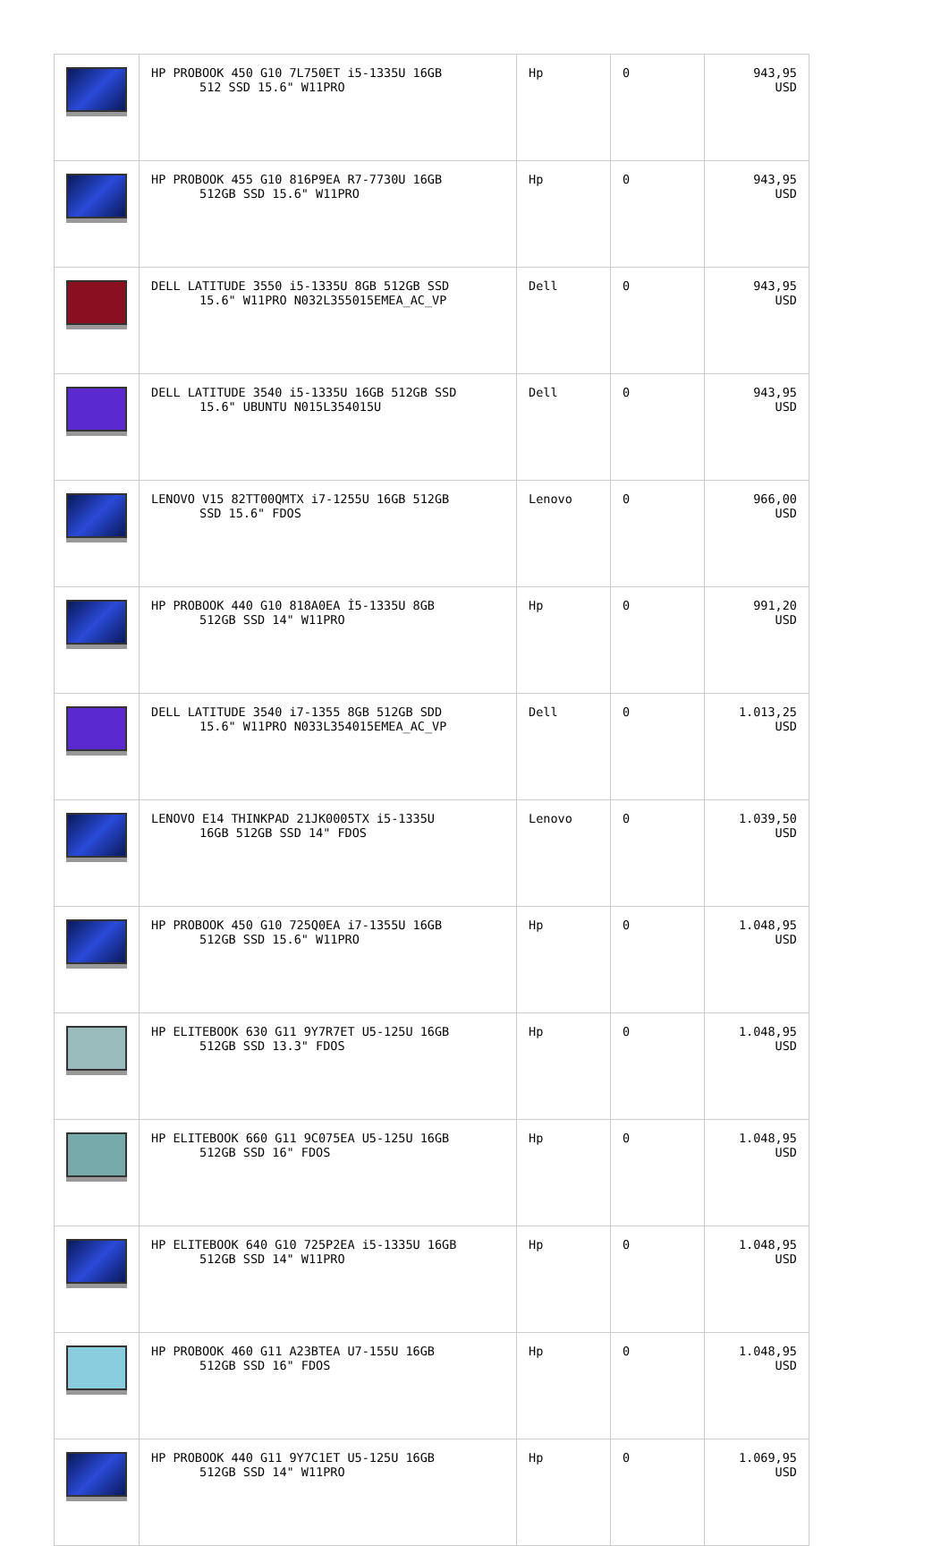| | HP PROBOOK 450 G10 7L750ET i5-1335U 16GB 512 SSD 15.6" W11PRO | Hp | 0 | 943,95 USD |
| | HP PROBOOK 455 G10 816P9EA R7-7730U 16GB 512GB SSD 15.6" W11PRO | Hp | 0 | 943,95 USD |
| | DELL LATITUDE 3550 i5-1335U 8GB 512GB SSD 15.6" W11PRO N032L355015EMEA_AC_VP | Dell | 0 | 943,95 USD |
| | DELL LATITUDE 3540 i5-1335U 16GB 512GB SSD 15.6" UBUNTU N015L354015U | Dell | 0 | 943,95 USD |
| | LENOVO V15 82TT00QMTX i7-1255U 16GB 512GB SSD 15.6" FDOS | Lenovo | 0 | 966,00 USD |
| | HP PROBOOK 440 G10 818A0EA İ5-1335U 8GB 512GB SSD 14" W11PRO | Hp | 0 | 991,20 USD |
| | DELL LATITUDE 3540 i7-1355 8GB 512GB SDD 15.6" W11PRO N033L354015EMEA_AC_VP | Dell | 0 | 1.013,25 USD |
| | LENOVO E14 THINKPAD 21JK0005TX i5-1335U 16GB 512GB SSD 14" FDOS | Lenovo | 0 | 1.039,50 USD |
| | HP PROBOOK 450 G10 725Q0EA i7-1355U 16GB 512GB SSD 15.6" W11PRO | Hp | 0 | 1.048,95 USD |
| | HP ELITEBOOK 630 G11 9Y7R7ET U5-125U 16GB 512GB SSD 13.3" FDOS | Hp | 0 | 1.048,95 USD |
| | HP ELITEBOOK 660 G11 9C075EA U5-125U 16GB 512GB SSD 16" FDOS | Hp | 0 | 1.048,95 USD |
| | HP ELITEBOOK 640 G10 725P2EA i5-1335U 16GB 512GB SSD 14" W11PRO | Hp | 0 | 1.048,95 USD |
| | HP PROBOOK 460 G11 A23BTEA U7-155U 16GB 512GB SSD 16" FDOS | Hp | 0 | 1.048,95 USD |
| | HP PROBOOK 440 G11 9Y7C1ET U5-125U 16GB 512GB SSD 14" W11PRO | Hp | 0 | 1.069,95 USD |